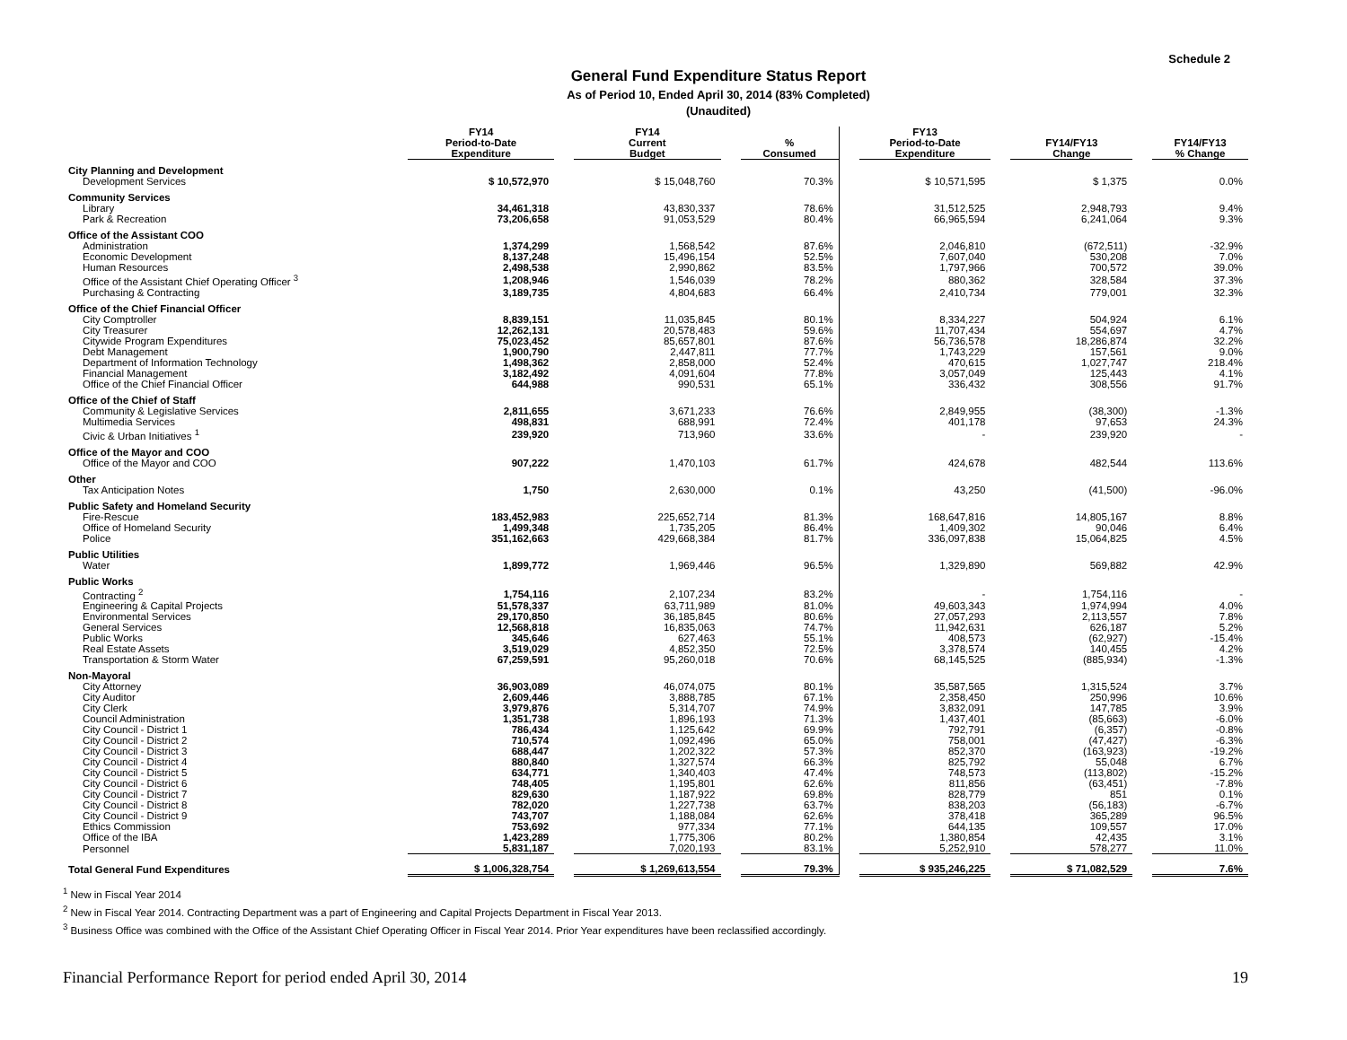Schedule 2
General Fund Expenditure Status Report
As of Period 10, Ended April 30, 2014 (83% Completed)
(Unaudited)
| | FY14 Period-to-Date Expenditure | | FY14 Current Budget | | % Consumed | | FY13 Period-to-Date Expenditure | | FY14/FY13 Change | | FY14/FY13 % Change |
| --- | --- | --- | --- | --- | --- | --- | --- | --- | --- | --- | --- |
| City Planning and Development | | | | | | | | | | | |
| Development Services | $ 10,572,970 | | $ 15,048,760 | | 70.3% | | $ 10,571,595 | | $ 1,375 | | 0.0% |
| Community Services | | | | | | | | | | | |
| Library | 34,461,318 | | 43,830,337 | | 78.6% | | 31,512,525 | | 2,948,793 | | 9.4% |
| Park & Recreation | 73,206,658 | | 91,053,529 | | 80.4% | | 66,965,594 | | 6,241,064 | | 9.3% |
| Office of the Assistant COO | | | | | | | | | | | |
| Administration | 1,374,299 | | 1,568,542 | | 87.6% | | 2,046,810 | | (672,511) | | -32.9% |
| Economic Development | 8,137,248 | | 15,496,154 | | 52.5% | | 7,607,040 | | 530,208 | | 7.0% |
| Human Resources | 2,498,538 | | 2,990,862 | | 83.5% | | 1,797,966 | | 700,572 | | 39.0% |
| Office of the Assistant Chief Operating Officer <sup>3</sup> | 1,208,946 | | 1,546,039 | | 78.2% | | 880,362 | | 328,584 | | 37.3% |
| Purchasing & Contracting | 3,189,735 | | 4,804,683 | | 66.4% | | 2,410,734 | | 779,001 | | 32.3% |
| Office of the Chief Financial Officer | | | | | | | | | | | |
| City Comptroller | 8,839,151 | | 11,035,845 | | 80.1% | | 8,334,227 | | 504,924 | | 6.1% |
| City Treasurer | 12,262,131 | | 20,578,483 | | 59.6% | | 11,707,434 | | 554,697 | | 4.7% |
| Citywide Program Expenditures | 75,023,452 | | 85,657,801 | | 87.6% | | 56,736,578 | | 18,286,874 | | 32.2% |
| Debt Management | 1,900,790 | | 2,447,811 | | 77.7% | | 1,743,229 | | 157,561 | | 9.0% |
| Department of Information Technology | 1,498,362 | | 2,858,000 | | 52.4% | | 470,615 | | 1,027,747 | | 218.4% |
| Financial Management | 3,182,492 | | 4,091,604 | | 77.8% | | 3,057,049 | | 125,443 | | 4.1% |
| Office of the Chief Financial Officer | 644,988 | | 990,531 | | 65.1% | | 336,432 | | 308,556 | | 91.7% |
| Office of the Chief of Staff | | | | | | | | | | | |
| Community & Legislative Services | 2,811,655 | | 3,671,233 | | 76.6% | | 2,849,955 | | (38,300) | | -1.3% |
| Multimedia Services | 498,831 | | 688,991 | | 72.4% | | 401,178 | | 97,653 | | 24.3% |
| Civic & Urban Initiatives <sup>1</sup> | 239,920 | | 713,960 | | 33.6% | | - | | 239,920 | | - |
| Office of the Mayor and COO | | | | | | | | | | | |
| Office of the Mayor and COO | 907,222 | | 1,470,103 | | 61.7% | | 424,678 | | 482,544 | | 113.6% |
| Other | | | | | | | | | | | |
| Tax Anticipation Notes | 1,750 | | 2,630,000 | | 0.1% | | 43,250 | | (41,500) | | -96.0% |
| Public Safety and Homeland Security | | | | | | | | | | | |
| Fire-Rescue | 183,452,983 | | 225,652,714 | | 81.3% | | 168,647,816 | | 14,805,167 | | 8.8% |
| Office of Homeland Security | 1,499,348 | | 1,735,205 | | 86.4% | | 1,409,302 | | 90,046 | | 6.4% |
| Police | 351,162,663 | | 429,668,384 | | 81.7% | | 336,097,838 | | 15,064,825 | | 4.5% |
| Public Utilities | | | | | | | | | | | |
| Water | 1,899,772 | | 1,969,446 | | 96.5% | | 1,329,890 | | 569,882 | | 42.9% |
| Public Works | | | | | | | | | | | |
| Contracting <sup>2</sup> | 1,754,116 | | 2,107,234 | | 83.2% | | - | | 1,754,116 | | - |
| Engineering & Capital Projects | 51,578,337 | | 63,711,989 | | 81.0% | | 49,603,343 | | 1,974,994 | | 4.0% |
| Environmental Services | 29,170,850 | | 36,185,845 | | 80.6% | | 27,057,293 | | 2,113,557 | | 7.8% |
| General Services | 12,568,818 | | 16,835,063 | | 74.7% | | 11,942,631 | | 626,187 | | 5.2% |
| Public Works | 345,646 | | 627,463 | | 55.1% | | 408,573 | | (62,927) | | -15.4% |
| Real Estate Assets | 3,519,029 | | 4,852,350 | | 72.5% | | 3,378,574 | | 140,455 | | 4.2% |
| Transportation & Storm Water | 67,259,591 | | 95,260,018 | | 70.6% | | 68,145,525 | | (885,934) | | -1.3% |
| Non-Mayoral | | | | | | | | | | | |
| City Attorney | 36,903,089 | | 46,074,075 | | 80.1% | | 35,587,565 | | 1,315,524 | | 3.7% |
| City Auditor | 2,609,446 | | 3,888,785 | | 67.1% | | 2,358,450 | | 250,996 | | 10.6% |
| City Clerk | 3,979,876 | | 5,314,707 | | 74.9% | | 3,832,091 | | 147,785 | | 3.9% |
| Council Administration | 1,351,738 | | 1,896,193 | | 71.3% | | 1,437,401 | | (85,663) | | -6.0% |
| City Council - District 1 | 786,434 | | 1,125,642 | | 69.9% | | 792,791 | | (6,357) | | -0.8% |
| City Council - District 2 | 710,574 | | 1,092,496 | | 65.0% | | 758,001 | | (47,427) | | -6.3% |
| City Council - District 3 | 688,447 | | 1,202,322 | | 57.3% | | 852,370 | | (163,923) | | -19.2% |
| City Council - District 4 | 880,840 | | 1,327,574 | | 66.3% | | 825,792 | | 55,048 | | 6.7% |
| City Council - District 5 | 634,771 | | 1,340,403 | | 47.4% | | 748,573 | | (113,802) | | -15.2% |
| City Council - District 6 | 748,405 | | 1,195,801 | | 62.6% | | 811,856 | | (63,451) | | -7.8% |
| City Council - District 7 | 829,630 | | 1,187,922 | | 69.8% | | 828,779 | | 851 | | 0.1% |
| City Council - District 8 | 782,020 | | 1,227,738 | | 63.7% | | 838,203 | | (56,183) | | -6.7% |
| City Council - District 9 | 743,707 | | 1,188,084 | | 62.6% | | 378,418 | | 365,289 | | 96.5% |
| Ethics Commission | 753,692 | | 977,334 | | 77.1% | | 644,135 | | 109,557 | | 17.0% |
| Office of the IBA | 1,423,289 | | 1,775,306 | | 80.2% | | 1,380,854 | | 42,435 | | 3.1% |
| Personnel | 5,831,187 | | 7,020,193 | | 83.1% | | 5,252,910 | | 578,277 | | 11.0% |
| Total General Fund Expenditures | $ 1,006,328,754 | | $ 1,269,613,554 | | 79.3% | | $ 935,246,225 | | $ 71,082,529 | | 7.6% |
<sup>1</sup> New in Fiscal Year 2014
<sup>2</sup> New in Fiscal Year 2014. Contracting Department was a part of Engineering and Capital Projects Department in Fiscal Year 2013.
<sup>3</sup> Business Office was combined with the Office of the Assistant Chief Operating Officer in Fiscal Year 2014. Prior Year expenditures have been reclassified accordingly.
Financial Performance Report for period ended April 30, 2014 19